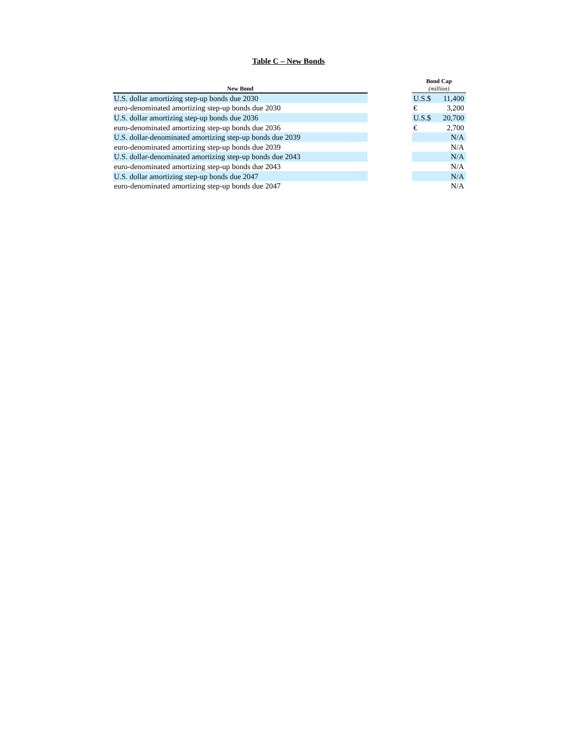Table C – New Bonds
| New Bond | | Bond Cap (million) | |
| --- | --- | --- | --- |
| U.S. dollar amortizing step-up bonds due 2030 | | U.S.$ | 11,400 |
| euro-denominated amortizing step-up bonds due 2030 | | € | 3,200 |
| U.S. dollar amortizing step-up bonds due 2036 | | U.S.$ | 20,700 |
| euro-denominated amortizing step-up bonds due 2036 | | € | 2,700 |
| U.S. dollar-denominated amortizing step-up bonds due 2039 | | | N/A |
| euro-denominated amortizing step-up bonds due 2039 | | | N/A |
| U.S. dollar-denominated amortizing step-up bonds due 2043 | | | N/A |
| euro-denominated amortizing step-up bonds due 2043 | | | N/A |
| U.S. dollar amortizing step-up bonds due 2047 | | | N/A |
| euro-denominated amortizing step-up bonds due 2047 | | | N/A |